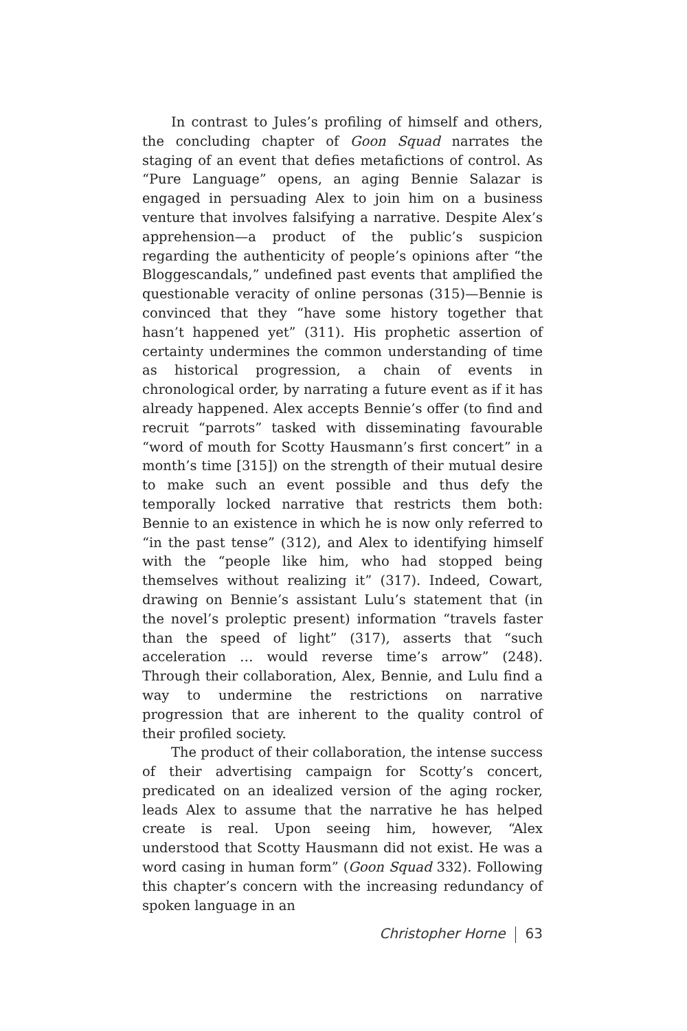In contrast to Jules’s profiling of himself and others, the concluding chapter of Goon Squad narrates the staging of an event that defies metafictions of control. As “Pure Language” opens, an aging Bennie Salazar is engaged in persuading Alex to join him on a business venture that involves falsifying a narrative. Despite Alex’s apprehension—a product of the public’s suspicion regarding the authenticity of people’s opinions after “the Bloggescandals,” undefined past events that amplified the questionable veracity of online personas (315)—Bennie is convinced that they “have some history together that hasn’t happened yet” (311). His prophetic assertion of certainty undermines the common understanding of time as historical progression, a chain of events in chronological order, by narrating a future event as if it has already happened. Alex accepts Bennie’s offer (to find and recruit “parrots” tasked with disseminating favourable “word of mouth for Scotty Hausmann’s first concert” in a month’s time [315]) on the strength of their mutual desire to make such an event possible and thus defy the temporally locked narrative that restricts them both: Bennie to an existence in which he is now only referred to “in the past tense” (312), and Alex to identifying himself with the “people like him, who had stopped being themselves without realizing it” (317). Indeed, Cowart, drawing on Bennie’s assistant Lulu’s statement that (in the novel’s proleptic present) information “travels faster than the speed of light” (317), asserts that “such acceleration … would reverse time’s arrow” (248). Through their collaboration, Alex, Bennie, and Lulu find a way to undermine the restrictions on narrative progression that are inherent to the quality control of their profiled society.
The product of their collaboration, the intense success of their advertising campaign for Scotty’s concert, predicated on an idealized version of the aging rocker, leads Alex to assume that the narrative he has helped create is real. Upon seeing him, however, “Alex understood that Scotty Hausmann did not exist. He was a word casing in human form” (Goon Squad 332). Following this chapter’s concern with the increasing redundancy of spoken language in an
Christopher Horne 63